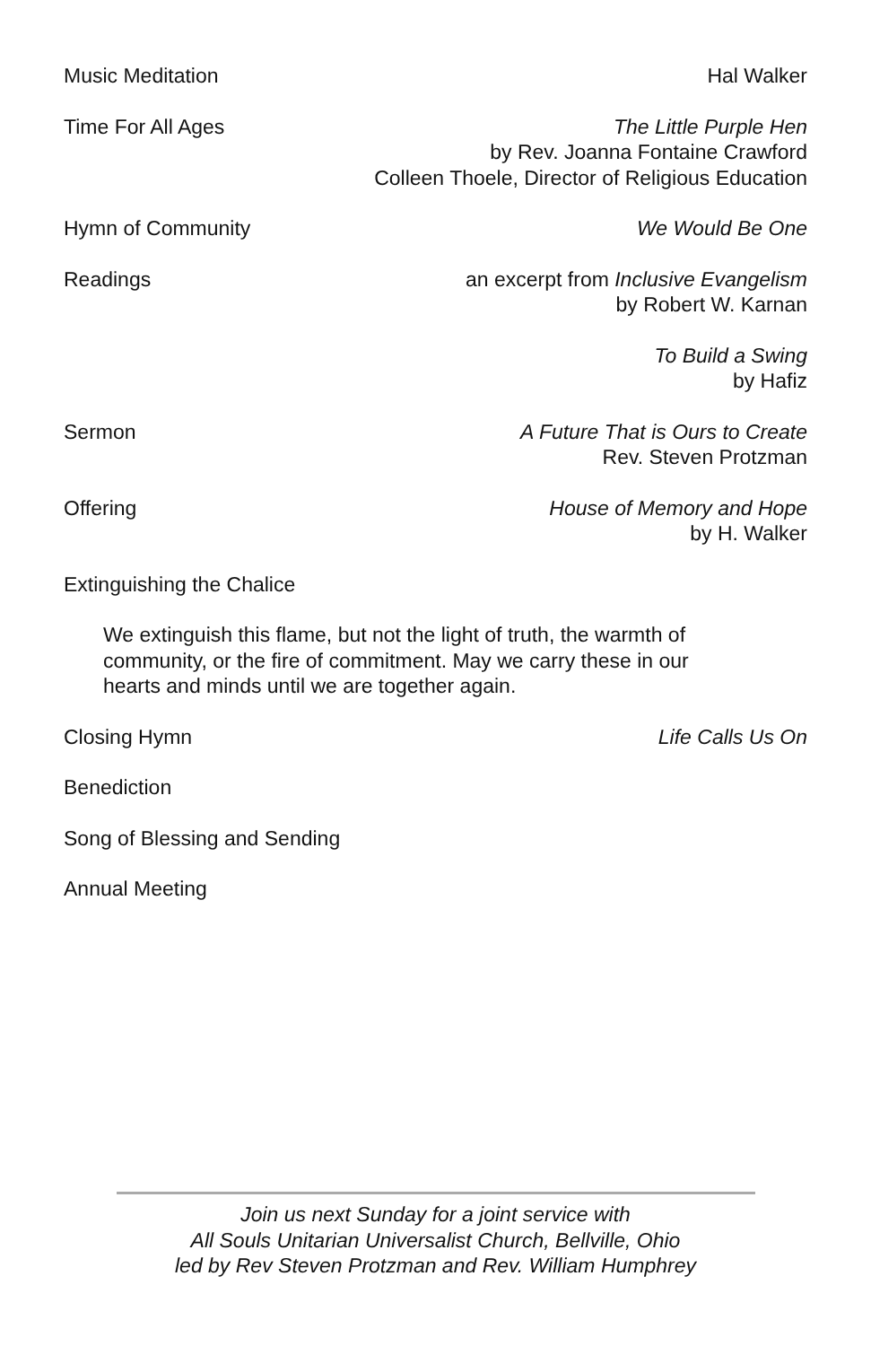Music Meditation Hal Walker
Time For All Ages The Little Purple Hen
by Rev. Joanna Fontaine Crawford
Colleen Thoele, Director of Religious Education
Hymn of Community We Would Be One
Readings an excerpt from Inclusive Evangelism
by Robert W. Karnan
To Build a Swing
by Hafiz
Sermon A Future That is Ours to Create
Rev. Steven Protzman
Offering House of Memory and Hope
by H. Walker
Extinguishing the Chalice
We extinguish this flame, but not the light of truth, the warmth of community, or the fire of commitment. May we carry these in our hearts and minds until we are together again.
Closing Hymn Life Calls Us On
Benediction
Song of Blessing and Sending
Annual Meeting
Join us next Sunday for a joint service with
All Souls Unitarian Universalist Church, Bellville, Ohio
led by Rev Steven Protzman and Rev. William Humphrey